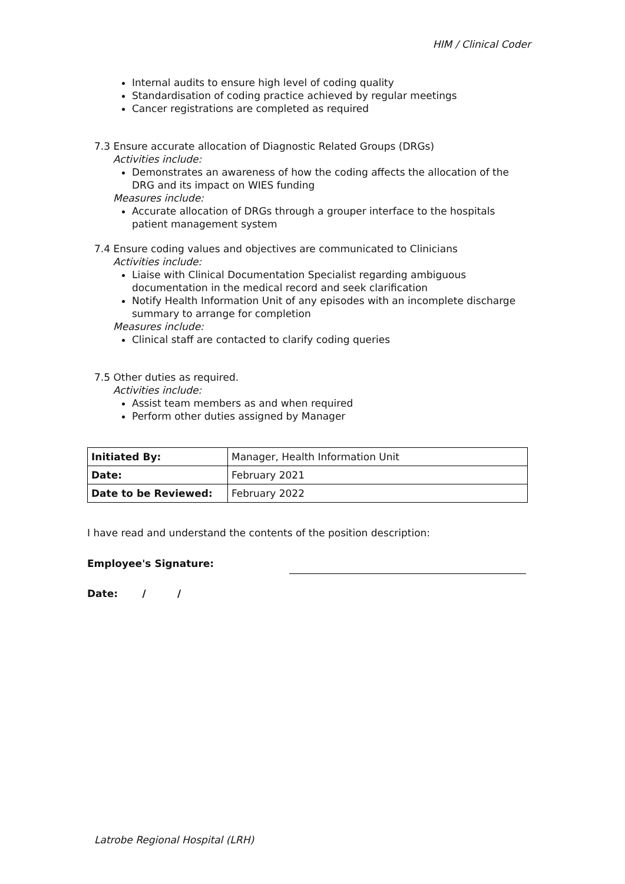HIM / Clinical Coder
Internal audits to ensure high level of coding quality
Standardisation of coding practice achieved by regular meetings
Cancer registrations are completed as required
7.3 Ensure accurate allocation of Diagnostic Related Groups (DRGs)
Activities include:
Demonstrates an awareness of how the coding affects the allocation of the DRG and its impact on WIES funding
Measures include:
Accurate allocation of DRGs through a grouper interface to the hospitals patient management system
7.4 Ensure coding values and objectives are communicated to Clinicians
Activities include:
Liaise with Clinical Documentation Specialist regarding ambiguous documentation in the medical record and seek clarification
Notify Health Information Unit of any episodes with an incomplete discharge summary to arrange for completion
Measures include:
Clinical staff are contacted to clarify coding queries
7.5 Other duties as required.
Activities include:
Assist team members as and when required
Perform other duties assigned by Manager
| Initiated By: | Manager, Health Information Unit |
| Date: | February 2021 |
| Date to be Reviewed: | February 2022 |
I have read and understand the contents of the position description:
Employee's Signature:
Date: / /
Latrobe Regional Hospital (LRH)